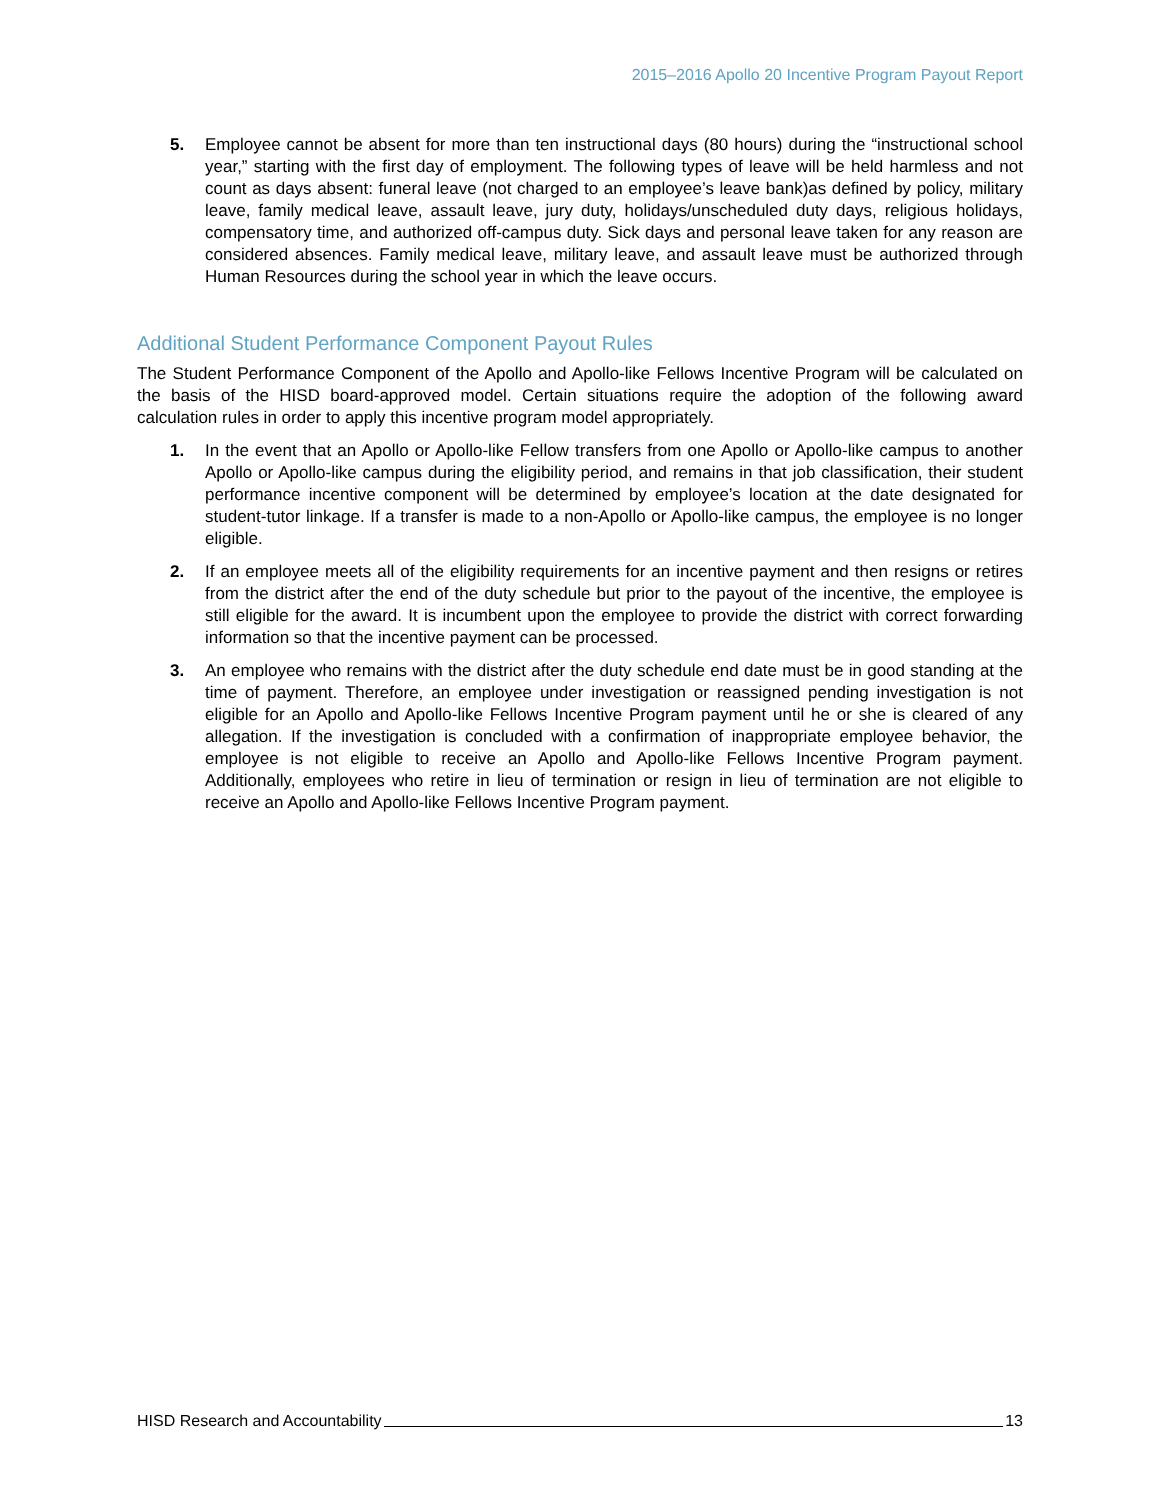2015–2016 Apollo 20 Incentive Program Payout Report
5. Employee cannot be absent for more than ten instructional days (80 hours) during the “instructional school year,” starting with the first day of employment. The following types of leave will be held harmless and not count as days absent: funeral leave (not charged to an employee’s leave bank)as defined by policy, military leave, family medical leave, assault leave, jury duty, holidays/unscheduled duty days, religious holidays, compensatory time, and authorized off-campus duty. Sick days and personal leave taken for any reason are considered absences. Family medical leave, military leave, and assault leave must be authorized through Human Resources during the school year in which the leave occurs.
Additional Student Performance Component Payout Rules
The Student Performance Component of the Apollo and Apollo-like Fellows Incentive Program will be calculated on the basis of the HISD board-approved model. Certain situations require the adoption of the following award calculation rules in order to apply this incentive program model appropriately.
1. In the event that an Apollo or Apollo-like Fellow transfers from one Apollo or Apollo-like campus to another Apollo or Apollo-like campus during the eligibility period, and remains in that job classification, their student performance incentive component will be determined by employee’s location at the date designated for student-tutor linkage. If a transfer is made to a non-Apollo or Apollo-like campus, the employee is no longer eligible.
2. If an employee meets all of the eligibility requirements for an incentive payment and then resigns or retires from the district after the end of the duty schedule but prior to the payout of the incentive, the employee is still eligible for the award. It is incumbent upon the employee to provide the district with correct forwarding information so that the incentive payment can be processed.
3. An employee who remains with the district after the duty schedule end date must be in good standing at the time of payment. Therefore, an employee under investigation or reassigned pending investigation is not eligible for an Apollo and Apollo-like Fellows Incentive Program payment until he or she is cleared of any allegation. If the investigation is concluded with a confirmation of inappropriate employee behavior, the employee is not eligible to receive an Apollo and Apollo-like Fellows Incentive Program payment. Additionally, employees who retire in lieu of termination or resign in lieu of termination are not eligible to receive an Apollo and Apollo-like Fellows Incentive Program payment.
HISD Research and Accountability 13